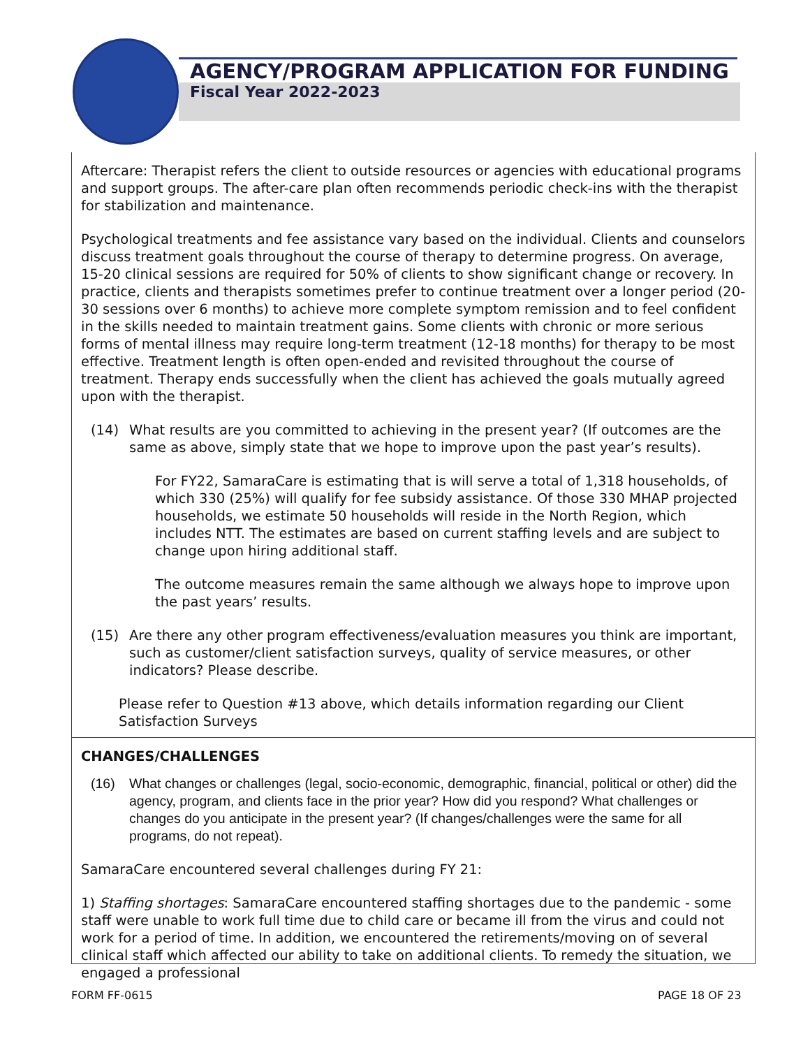AGENCY/PROGRAM APPLICATION FOR FUNDING
Fiscal Year 2022-2023
Aftercare: Therapist refers the client to outside resources or agencies with educational programs and support groups. The after-care plan often recommends periodic check-ins with the therapist for stabilization and maintenance.
Psychological treatments and fee assistance vary based on the individual. Clients and counselors discuss treatment goals throughout the course of therapy to determine progress. On average, 15-20 clinical sessions are required for 50% of clients to show significant change or recovery. In practice, clients and therapists sometimes prefer to continue treatment over a longer period (20-30 sessions over 6 months) to achieve more complete symptom remission and to feel confident in the skills needed to maintain treatment gains. Some clients with chronic or more serious forms of mental illness may require long-term treatment (12-18 months) for therapy to be most effective. Treatment length is often open-ended and revisited throughout the course of treatment. Therapy ends successfully when the client has achieved the goals mutually agreed upon with the therapist.
(14) What results are you committed to achieving in the present year? (If outcomes are the same as above, simply state that we hope to improve upon the past year’s results).
For FY22, SamaraCare is estimating that is will serve a total of 1,318 households, of which 330 (25%) will qualify for fee subsidy assistance. Of those 330 MHAP projected households, we estimate 50 households will reside in the North Region, which includes NTT. The estimates are based on current staffing levels and are subject to change upon hiring additional staff.
The outcome measures remain the same although we always hope to improve upon the past years’ results.
(15) Are there any other program effectiveness/evaluation measures you think are important, such as customer/client satisfaction surveys, quality of service measures, or other indicators? Please describe.
Please refer to Question #13 above, which details information regarding our Client Satisfaction Surveys
CHANGES/CHALLENGES
(16) What changes or challenges (legal, socio-economic, demographic, financial, political or other) did the agency, program, and clients face in the prior year? How did you respond? What challenges or changes do you anticipate in the present year? (If changes/challenges were the same for all programs, do not repeat).
SamaraCare encountered several challenges during FY 21:
1) Staffing shortages: SamaraCare encountered staffing shortages due to the pandemic - some staff were unable to work full time due to child care or became ill from the virus and could not work for a period of time. In addition, we encountered the retirements/moving on of several clinical staff which affected our ability to take on additional clients. To remedy the situation, we engaged a professional
FORM FF-0615 PAGE 18 OF 23